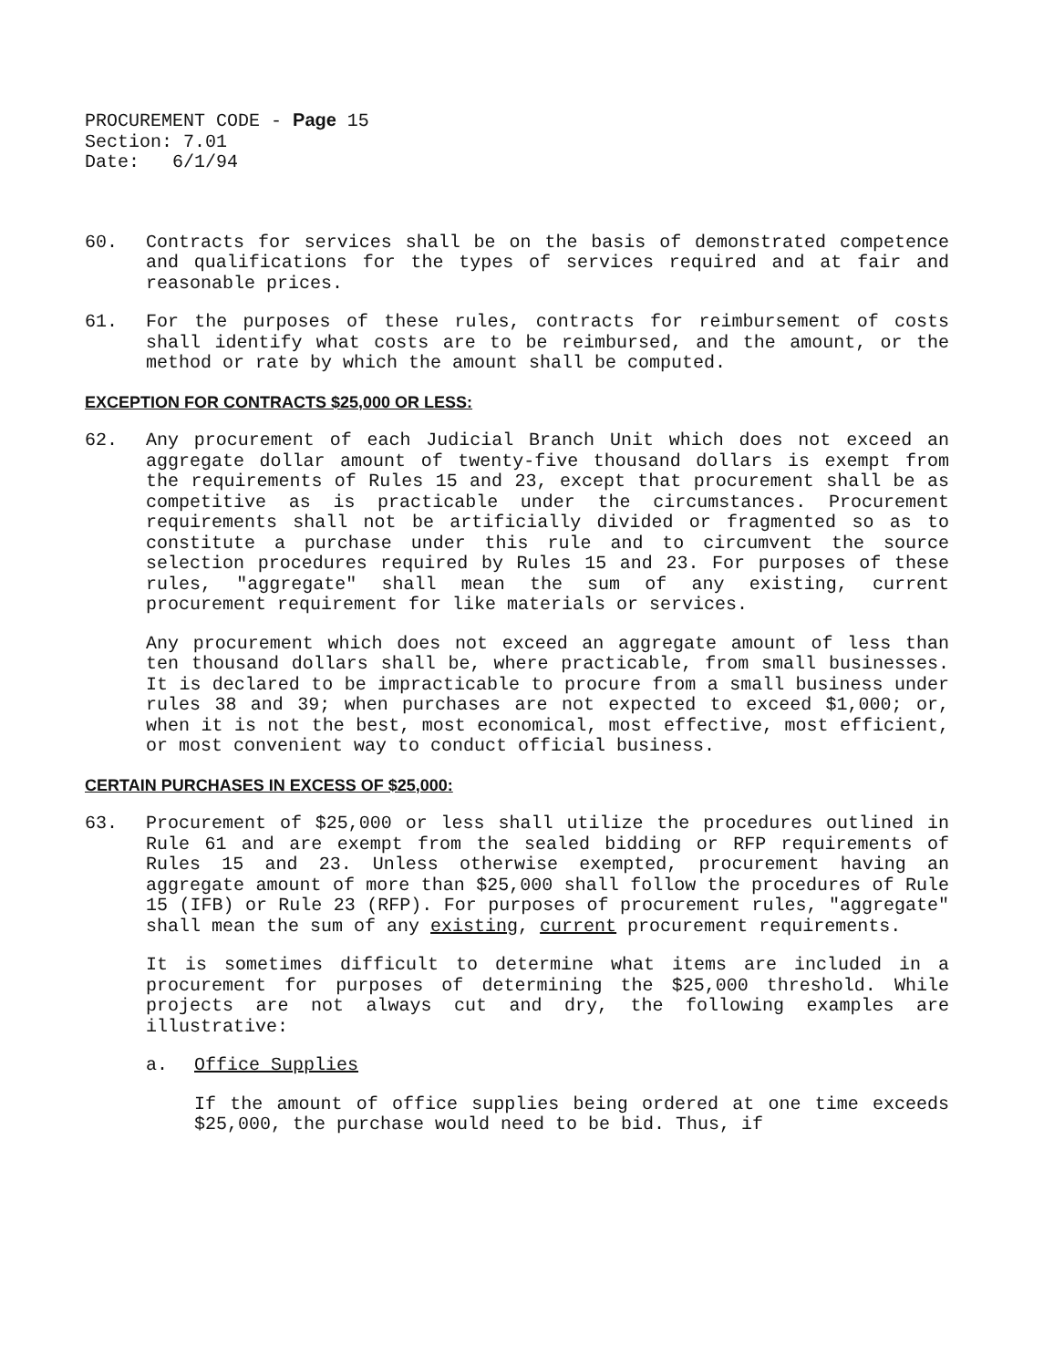PROCUREMENT CODE - Page 15
Section: 7.01
Date: 6/1/94
60. Contracts for services shall be on the basis of demonstrated competence and qualifications for the types of services required and at fair and reasonable prices.
61. For the purposes of these rules, contracts for reimbursement of costs shall identify what costs are to be reimbursed, and the amount, or the method or rate by which the amount shall be computed.
EXCEPTION FOR CONTRACTS $25,000 OR LESS:
62. Any procurement of each Judicial Branch Unit which does not exceed an aggregate dollar amount of twenty-five thousand dollars is exempt from the requirements of Rules 15 and 23, except that procurement shall be as competitive as is practicable under the circumstances. Procurement requirements shall not be artificially divided or fragmented so as to constitute a purchase under this rule and to circumvent the source selection procedures required by Rules 15 and 23. For purposes of these rules, "aggregate" shall mean the sum of any existing, current procurement requirement for like materials or services.
Any procurement which does not exceed an aggregate amount of less than ten thousand dollars shall be, where practicable, from small businesses. It is declared to be impracticable to procure from a small business under rules 38 and 39; when purchases are not expected to exceed $1,000; or, when it is not the best, most economical, most effective, most efficient, or most convenient way to conduct official business.
CERTAIN PURCHASES IN EXCESS OF $25,000:
63. Procurement of $25,000 or less shall utilize the procedures outlined in Rule 61 and are exempt from the sealed bidding or RFP requirements of Rules 15 and 23. Unless otherwise exempted, procurement having an aggregate amount of more than $25,000 shall follow the procedures of Rule 15 (IFB) or Rule 23 (RFP). For purposes of procurement rules, "aggregate" shall mean the sum of any existing, current procurement requirements.
It is sometimes difficult to determine what items are included in a procurement for purposes of determining the $25,000 threshold. While projects are not always cut and dry, the following examples are illustrative:
a. Office Supplies
If the amount of office supplies being ordered at one time exceeds $25,000, the purchase would need to be bid. Thus, if